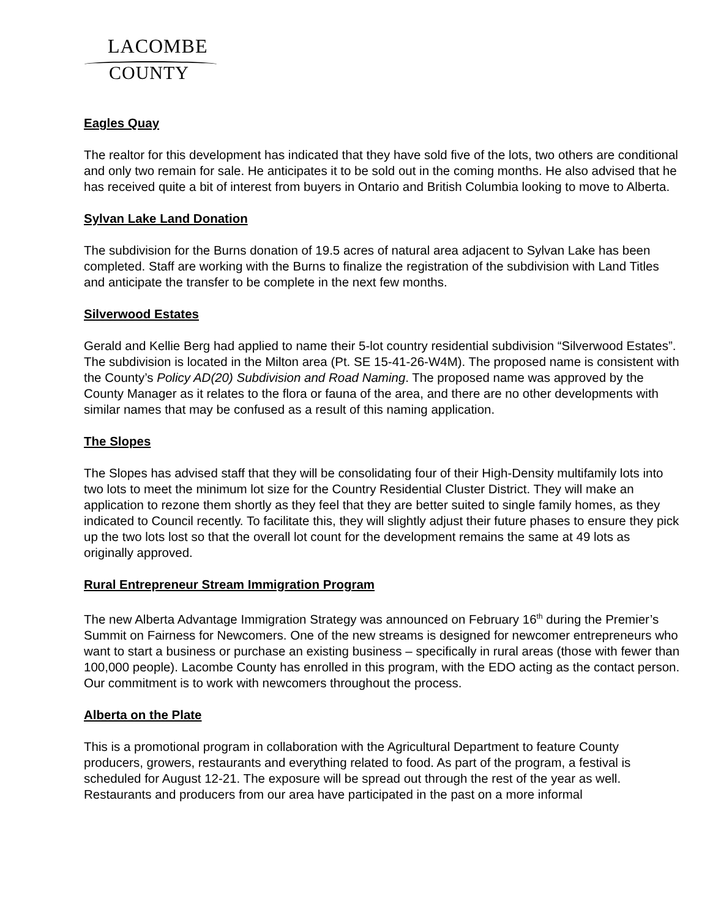LACOMBE
COUNTY
Eagles Quay
The realtor for this development has indicated that they have sold five of the lots, two others are conditional and only two remain for sale. He anticipates it to be sold out in the coming months. He also advised that he has received quite a bit of interest from buyers in Ontario and British Columbia looking to move to Alberta.
Sylvan Lake Land Donation
The subdivision for the Burns donation of 19.5 acres of natural area adjacent to Sylvan Lake has been completed. Staff are working with the Burns to finalize the registration of the subdivision with Land Titles and anticipate the transfer to be complete in the next few months.
Silverwood Estates
Gerald and Kellie Berg had applied to name their 5-lot country residential subdivision “Silverwood Estates”. The subdivision is located in the Milton area (Pt. SE 15-41-26-W4M). The proposed name is consistent with the County’s Policy AD(20) Subdivision and Road Naming. The proposed name was approved by the County Manager as it relates to the flora or fauna of the area, and there are no other developments with similar names that may be confused as a result of this naming application.
The Slopes
The Slopes has advised staff that they will be consolidating four of their High-Density multifamily lots into two lots to meet the minimum lot size for the Country Residential Cluster District. They will make an application to rezone them shortly as they feel that they are better suited to single family homes, as they indicated to Council recently. To facilitate this, they will slightly adjust their future phases to ensure they pick up the two lots lost so that the overall lot count for the development remains the same at 49 lots as originally approved.
Rural Entrepreneur Stream Immigration Program
The new Alberta Advantage Immigration Strategy was announced on February 16<sup>th</sup> during the Premier’s Summit on Fairness for Newcomers. One of the new streams is designed for newcomer entrepreneurs who want to start a business or purchase an existing business – specifically in rural areas (those with fewer than 100,000 people). Lacombe County has enrolled in this program, with the EDO acting as the contact person. Our commitment is to work with newcomers throughout the process.
Alberta on the Plate
This is a promotional program in collaboration with the Agricultural Department to feature County producers, growers, restaurants and everything related to food. As part of the program, a festival is scheduled for August 12-21. The exposure will be spread out through the rest of the year as well. Restaurants and producers from our area have participated in the past on a more informal